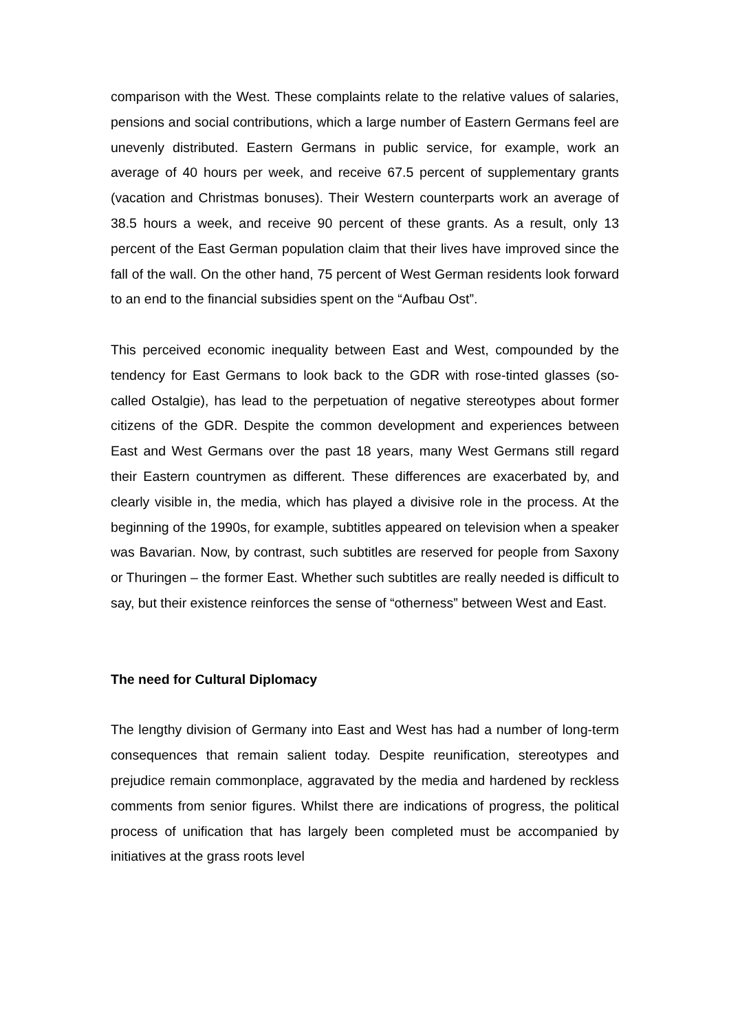comparison with the West. These complaints relate to the relative values of salaries, pensions and social contributions, which a large number of Eastern Germans feel are unevenly distributed. Eastern Germans in public service, for example, work an average of 40 hours per week, and receive 67.5 percent of supplementary grants (vacation and Christmas bonuses). Their Western counterparts work an average of 38.5 hours a week, and receive 90 percent of these grants. As a result, only 13 percent of the East German population claim that their lives have improved since the fall of the wall. On the other hand, 75 percent of West German residents look forward to an end to the financial subsidies spent on the “Aufbau Ost”.
This perceived economic inequality between East and West, compounded by the tendency for East Germans to look back to the GDR with rose-tinted glasses (so-called Ostalgie), has lead to the perpetuation of negative stereotypes about former citizens of the GDR. Despite the common development and experiences between East and West Germans over the past 18 years, many West Germans still regard their Eastern countrymen as different. These differences are exacerbated by, and clearly visible in, the media, which has played a divisive role in the process. At the beginning of the 1990s, for example, subtitles appeared on television when a speaker was Bavarian. Now, by contrast, such subtitles are reserved for people from Saxony or Thuringen – the former East. Whether such subtitles are really needed is difficult to say, but their existence reinforces the sense of “otherness” between West and East.
The need for Cultural Diplomacy
The lengthy division of Germany into East and West has had a number of long-term consequences that remain salient today. Despite reunification, stereotypes and prejudice remain commonplace, aggravated by the media and hardened by reckless comments from senior figures. Whilst there are indications of progress, the political process of unification that has largely been completed must be accompanied by initiatives at the grass roots level